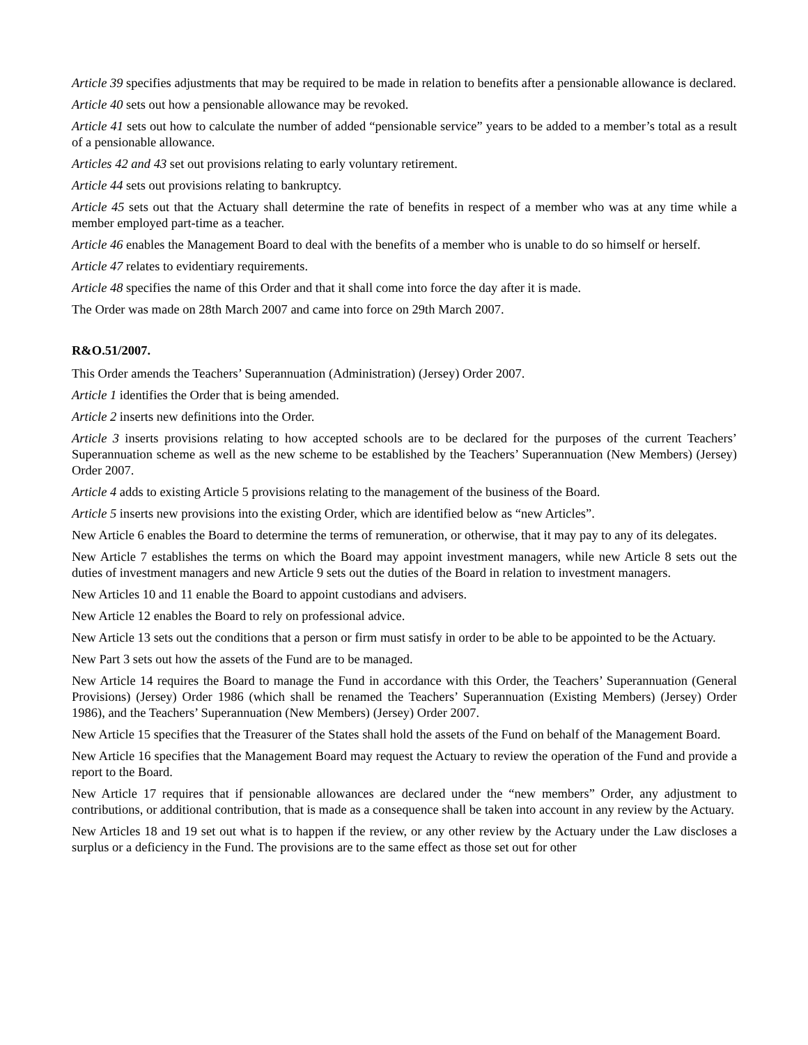Article 39 specifies adjustments that may be required to be made in relation to benefits after a pensionable allowance is declared.
Article 40 sets out how a pensionable allowance may be revoked.
Article 41 sets out how to calculate the number of added “pensionable service” years to be added to a member’s total as a result of a pensionable allowance.
Articles 42 and 43 set out provisions relating to early voluntary retirement.
Article 44 sets out provisions relating to bankruptcy.
Article 45 sets out that the Actuary shall determine the rate of benefits in respect of a member who was at any time while a member employed part-time as a teacher.
Article 46 enables the Management Board to deal with the benefits of a member who is unable to do so himself or herself.
Article 47 relates to evidentiary requirements.
Article 48 specifies the name of this Order and that it shall come into force the day after it is made.
The Order was made on 28th March 2007 and came into force on 29th March 2007.
R&O.51/2007.
This Order amends the Teachers’ Superannuation (Administration) (Jersey) Order 2007.
Article 1 identifies the Order that is being amended.
Article 2 inserts new definitions into the Order.
Article 3 inserts provisions relating to how accepted schools are to be declared for the purposes of the current Teachers’ Superannuation scheme as well as the new scheme to be established by the Teachers’ Superannuation (New Members) (Jersey) Order 2007.
Article 4 adds to existing Article 5 provisions relating to the management of the business of the Board.
Article 5 inserts new provisions into the existing Order, which are identified below as “new Articles”.
New Article 6 enables the Board to determine the terms of remuneration, or otherwise, that it may pay to any of its delegates.
New Article 7 establishes the terms on which the Board may appoint investment managers, while new Article 8 sets out the duties of investment managers and new Article 9 sets out the duties of the Board in relation to investment managers.
New Articles 10 and 11 enable the Board to appoint custodians and advisers.
New Article 12 enables the Board to rely on professional advice.
New Article 13 sets out the conditions that a person or firm must satisfy in order to be able to be appointed to be the Actuary.
New Part 3 sets out how the assets of the Fund are to be managed.
New Article 14 requires the Board to manage the Fund in accordance with this Order, the Teachers’ Superannuation (General Provisions) (Jersey) Order 1986 (which shall be renamed the Teachers’ Superannuation (Existing Members) (Jersey) Order 1986), and the Teachers’ Superannuation (New Members) (Jersey) Order 2007.
New Article 15 specifies that the Treasurer of the States shall hold the assets of the Fund on behalf of the Management Board.
New Article 16 specifies that the Management Board may request the Actuary to review the operation of the Fund and provide a report to the Board.
New Article 17 requires that if pensionable allowances are declared under the “new members” Order, any adjustment to contributions, or additional contribution, that is made as a consequence shall be taken into account in any review by the Actuary.
New Articles 18 and 19 set out what is to happen if the review, or any other review by the Actuary under the Law discloses a surplus or a deficiency in the Fund. The provisions are to the same effect as those set out for other